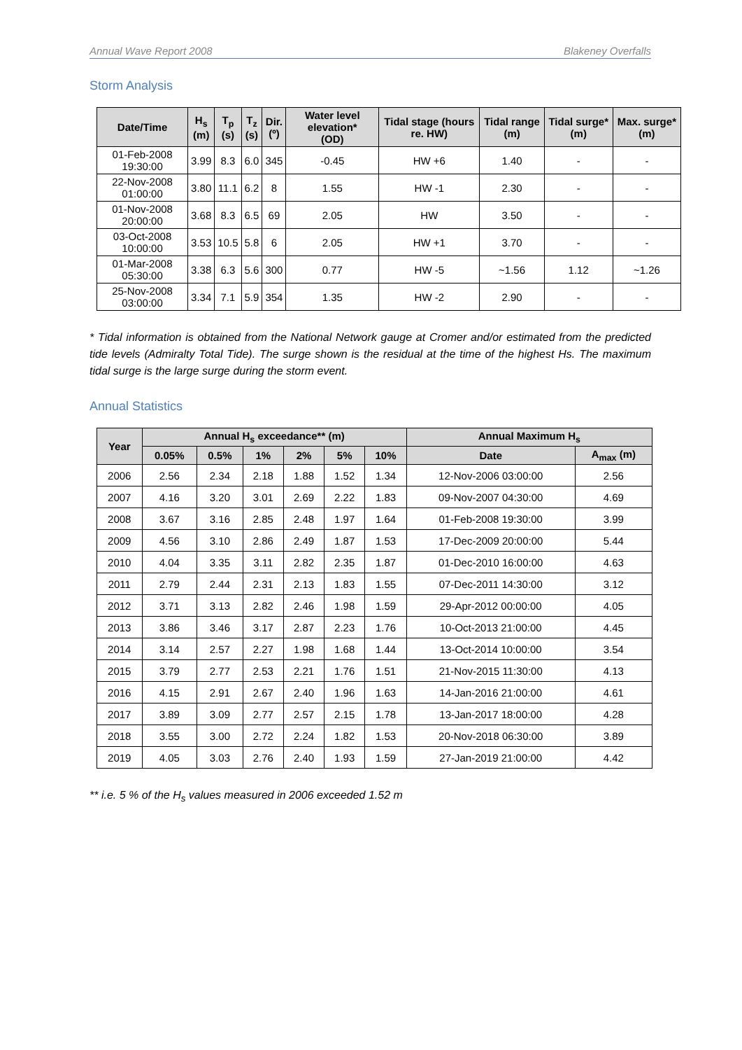Annual Wave Report 2008 Blakeney Overfalls
Storm Analysis
| Date/Time | H<sub>s</sub> (m) | T<sub>p</sub> (s) | T<sub>z</sub> (s) | Dir. (º) | Water level elevation* (OD) | Tidal stage (hours re. HW) | Tidal range (m) | Tidal surge* (m) | Max. surge* (m) |
| --- | --- | --- | --- | --- | --- | --- | --- | --- | --- |
| 01-Feb-2008 19:30:00 | 3.99 | 8.3 | 6.0 | 345 | -0.45 | HW +6 | 1.40 | - | - |
| 22-Nov-2008 01:00:00 | 3.80 | 11.1 | 6.2 | 8 | 1.55 | HW -1 | 2.30 | - | - |
| 01-Nov-2008 20:00:00 | 3.68 | 8.3 | 6.5 | 69 | 2.05 | HW | 3.50 | - | - |
| 03-Oct-2008 10:00:00 | 3.53 | 10.5 | 5.8 | 6 | 2.05 | HW +1 | 3.70 | - | - |
| 01-Mar-2008 05:30:00 | 3.38 | 6.3 | 5.6 | 300 | 0.77 | HW -5 | ~1.56 | 1.12 | ~1.26 |
| 25-Nov-2008 03:00:00 | 3.34 | 7.1 | 5.9 | 354 | 1.35 | HW -2 | 2.90 | - | - |
* Tidal information is obtained from the National Network gauge at Cromer and/or estimated from the predicted tide levels (Admiralty Total Tide). The surge shown is the residual at the time of the highest Hs. The maximum tidal surge is the large surge during the storm event.
Annual Statistics
| Year | Annual H<sub>s</sub> exceedance** (m) | | | | | | Annual Maximum H<sub>s</sub> | |
| --- | --- | --- | --- | --- | --- | --- | --- | --- |
| | 0.05% | 0.5% | 1% | 2% | 5% | 10% | Date | A<sub>max</sub> (m) |
| 2006 | 2.56 | 2.34 | 2.18 | 1.88 | 1.52 | 1.34 | 12-Nov-2006 03:00:00 | 2.56 |
| 2007 | 4.16 | 3.20 | 3.01 | 2.69 | 2.22 | 1.83 | 09-Nov-2007 04:30:00 | 4.69 |
| 2008 | 3.67 | 3.16 | 2.85 | 2.48 | 1.97 | 1.64 | 01-Feb-2008 19:30:00 | 3.99 |
| 2009 | 4.56 | 3.10 | 2.86 | 2.49 | 1.87 | 1.53 | 17-Dec-2009 20:00:00 | 5.44 |
| 2010 | 4.04 | 3.35 | 3.11 | 2.82 | 2.35 | 1.87 | 01-Dec-2010 16:00:00 | 4.63 |
| 2011 | 2.79 | 2.44 | 2.31 | 2.13 | 1.83 | 1.55 | 07-Dec-2011 14:30:00 | 3.12 |
| 2012 | 3.71 | 3.13 | 2.82 | 2.46 | 1.98 | 1.59 | 29-Apr-2012 00:00:00 | 4.05 |
| 2013 | 3.86 | 3.46 | 3.17 | 2.87 | 2.23 | 1.76 | 10-Oct-2013 21:00:00 | 4.45 |
| 2014 | 3.14 | 2.57 | 2.27 | 1.98 | 1.68 | 1.44 | 13-Oct-2014 10:00:00 | 3.54 |
| 2015 | 3.79 | 2.77 | 2.53 | 2.21 | 1.76 | 1.51 | 21-Nov-2015 11:30:00 | 4.13 |
| 2016 | 4.15 | 2.91 | 2.67 | 2.40 | 1.96 | 1.63 | 14-Jan-2016 21:00:00 | 4.61 |
| 2017 | 3.89 | 3.09 | 2.77 | 2.57 | 2.15 | 1.78 | 13-Jan-2017 18:00:00 | 4.28 |
| 2018 | 3.55 | 3.00 | 2.72 | 2.24 | 1.82 | 1.53 | 20-Nov-2018 06:30:00 | 3.89 |
| 2019 | 4.05 | 3.03 | 2.76 | 2.40 | 1.93 | 1.59 | 27-Jan-2019 21:00:00 | 4.42 |
** i.e. 5 % of the H<sub>s</sub> values measured in 2006 exceeded 1.52 m